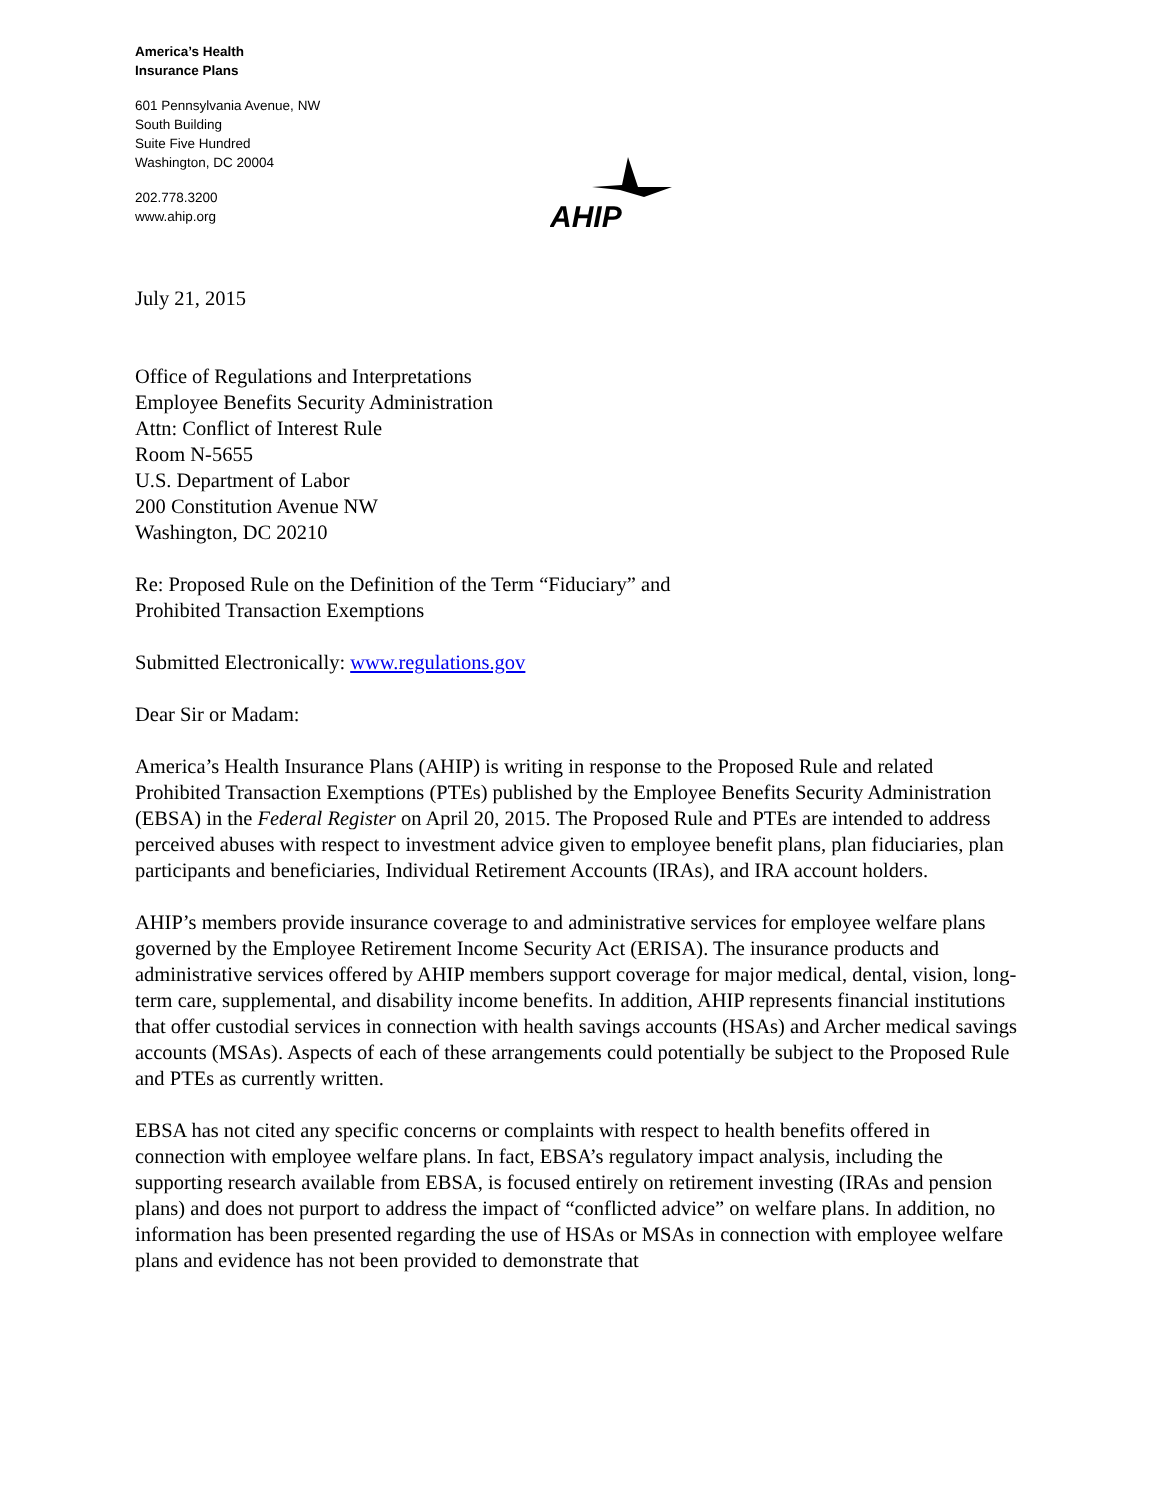America’s Health
Insurance Plans
601 Pennsylvania Avenue, NW
South Building
Suite Five Hundred
Washington, DC 20004
202.778.3200
www.ahip.org
AHIP
July 21, 2015
Office of Regulations and Interpretations
Employee Benefits Security Administration
Attn: Conflict of Interest Rule
Room N-5655
U.S. Department of Labor
200 Constitution Avenue NW
Washington, DC 20210
Re: Proposed Rule on the Definition of the Term “Fiduciary” and
Prohibited Transaction Exemptions
Submitted Electronically: www.regulations.gov
Dear Sir or Madam:
America’s Health Insurance Plans (AHIP) is writing in response to the Proposed Rule and related Prohibited Transaction Exemptions (PTEs) published by the Employee Benefits Security Administration (EBSA) in the Federal Register on April 20, 2015. The Proposed Rule and PTEs are intended to address perceived abuses with respect to investment advice given to employee benefit plans, plan fiduciaries, plan participants and beneficiaries, Individual Retirement Accounts (IRAs), and IRA account holders.
AHIP’s members provide insurance coverage to and administrative services for employee welfare plans governed by the Employee Retirement Income Security Act (ERISA). The insurance products and administrative services offered by AHIP members support coverage for major medical, dental, vision, long-term care, supplemental, and disability income benefits. In addition, AHIP represents financial institutions that offer custodial services in connection with health savings accounts (HSAs) and Archer medical savings accounts (MSAs). Aspects of each of these arrangements could potentially be subject to the Proposed Rule and PTEs as currently written.
EBSA has not cited any specific concerns or complaints with respect to health benefits offered in connection with employee welfare plans. In fact, EBSA’s regulatory impact analysis, including the supporting research available from EBSA, is focused entirely on retirement investing (IRAs and pension plans) and does not purport to address the impact of “conflicted advice” on welfare plans. In addition, no information has been presented regarding the use of HSAs or MSAs in connection with employee welfare plans and evidence has not been provided to demonstrate that